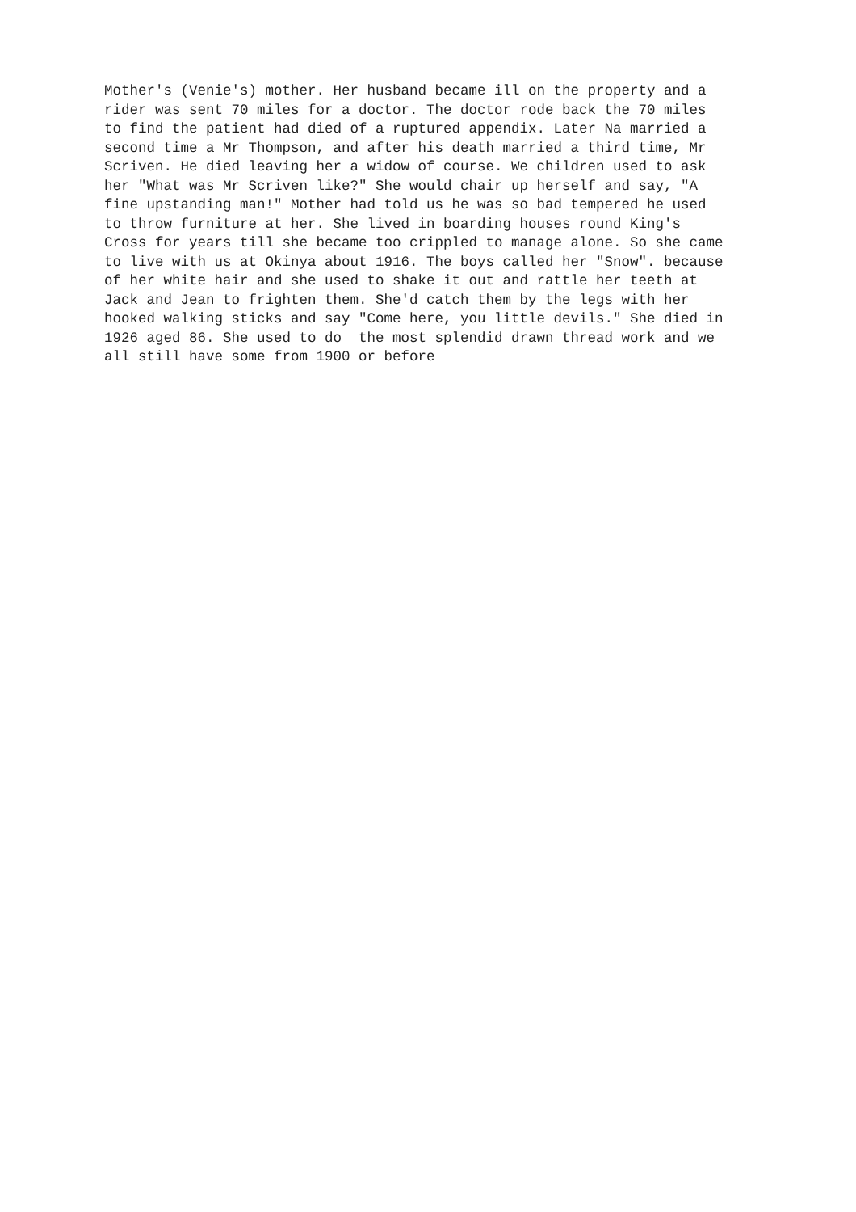Mother's (Venie's) mother. Her husband became ill on the property and a rider was sent 70 miles for a doctor. The doctor rode back the 70 miles to find the patient had died of a ruptured appendix. Later Na married a second time a Mr Thompson, and after his death married a third time, Mr Scriven. He died leaving her a widow of course. We children used to ask her "What was Mr Scriven like?" She would chair up herself and say, "A fine upstanding man!" Mother had told us he was so bad tempered he used to throw furniture at her. She lived in boarding houses round King's Cross for years till she became too crippled to manage alone. So she came to live with us at Okinya about 1916. The boys called her "Snow". because of her white hair and she used to shake it out and rattle her teeth at Jack and Jean to frighten them. She'd catch them by the legs with her hooked walking sticks and say "Come here, you little devils." She died in 1926 aged 86. She used to do the most splendid drawn thread work and we all still have some from 1900 or before